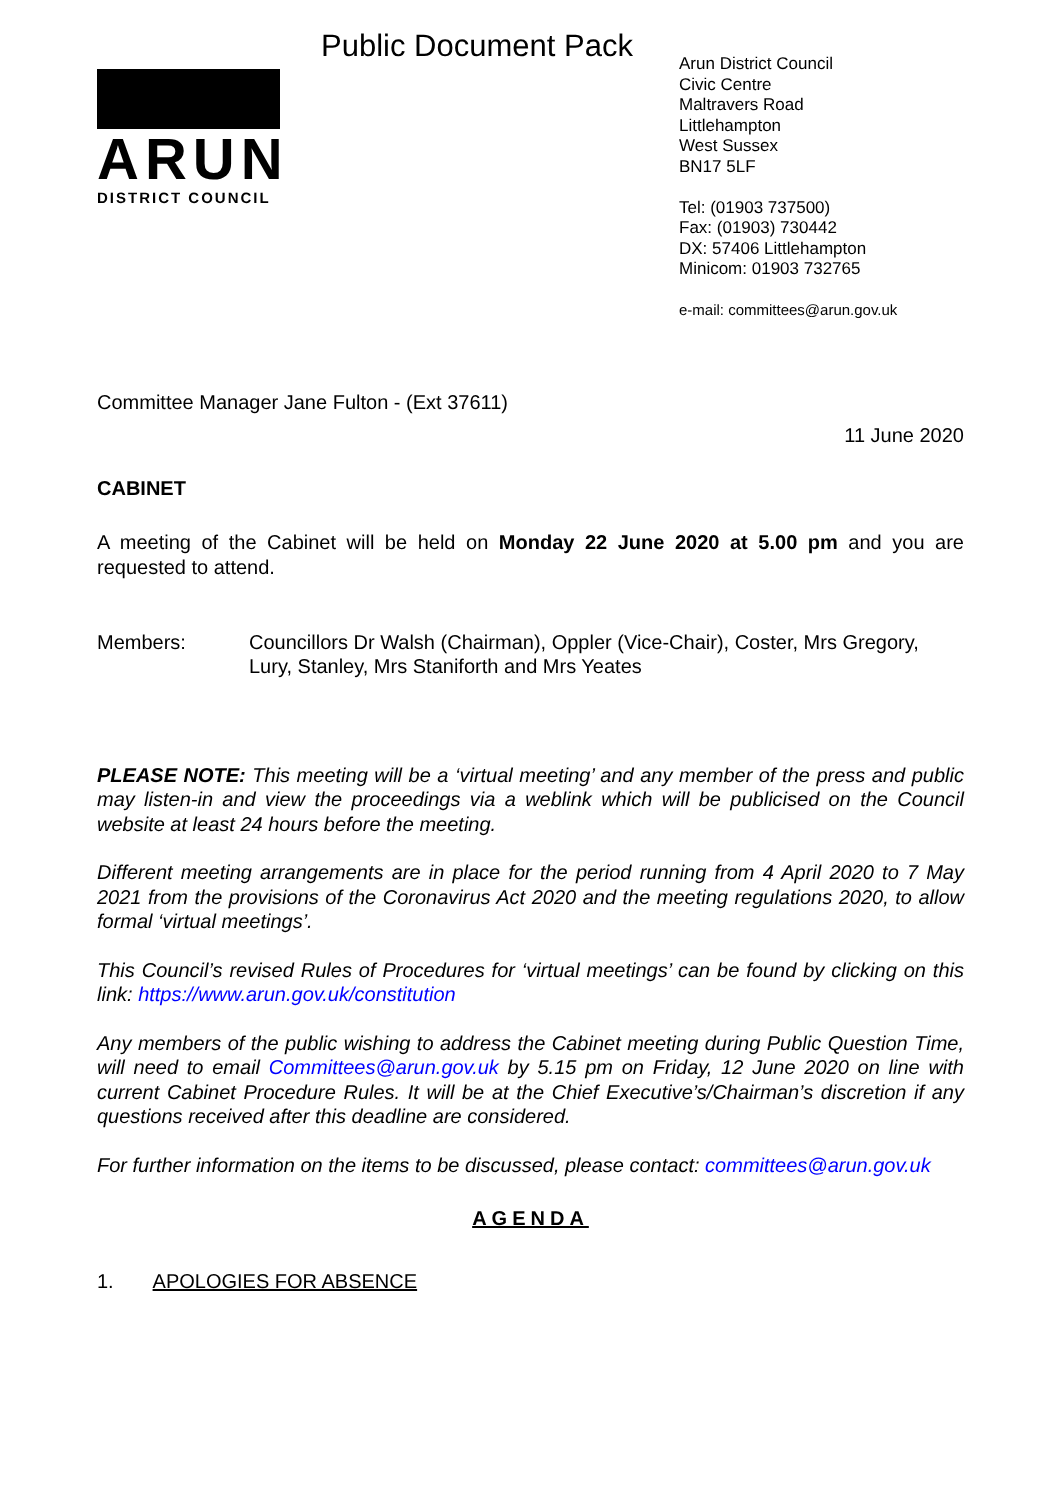Public Document Pack
ARUN
DISTRICT COUNCIL
Arun District Council
Civic Centre
Maltravers Road
Littlehampton
West Sussex
BN17 5LF
Tel: (01903 737500)
Fax: (01903) 730442
DX: 57406 Littlehampton
Minicom: 01903 732765
e-mail: committees@arun.gov.uk
Committee Manager Jane Fulton - (Ext 37611)
11 June 2020
CABINET
A meeting of the Cabinet will be held on Monday 22 June 2020 at 5.00 pm and you are requested to attend.
Members: Councillors Dr Walsh (Chairman), Oppler (Vice-Chair), Coster, Mrs Gregory, Lury, Stanley, Mrs Staniforth and Mrs Yeates
PLEASE NOTE: This meeting will be a ‘virtual meeting’ and any member of the press and public may listen-in and view the proceedings via a weblink which will be publicised on the Council website at least 24 hours before the meeting.
Different meeting arrangements are in place for the period running from 4 April 2020 to 7 May 2021 from the provisions of the Coronavirus Act 2020 and the meeting regulations 2020, to allow formal ‘virtual meetings’.
This Council’s revised Rules of Procedures for ‘virtual meetings’ can be found by clicking on this link: https://www.arun.gov.uk/constitution
Any members of the public wishing to address the Cabinet meeting during Public Question Time, will need to email Committees@arun.gov.uk by 5.15 pm on Friday, 12 June 2020 on line with current Cabinet Procedure Rules. It will be at the Chief Executive’s/Chairman’s discretion if any questions received after this deadline are considered.
For further information on the items to be discussed, please contact: committees@arun.gov.uk
AGENDA
1. APOLOGIES FOR ABSENCE